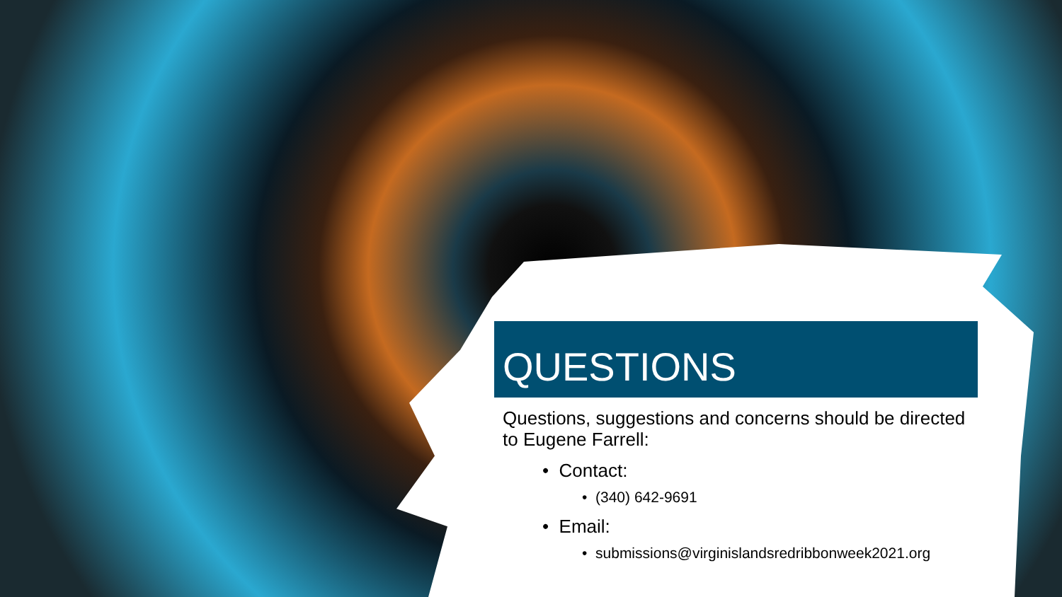QUESTIONS
Questions, suggestions and concerns should be directed to Eugene Farrell:
• Contact:
• (340) 642-9691
• Email:
• submissions@virginislandsredribbonweek2021.org